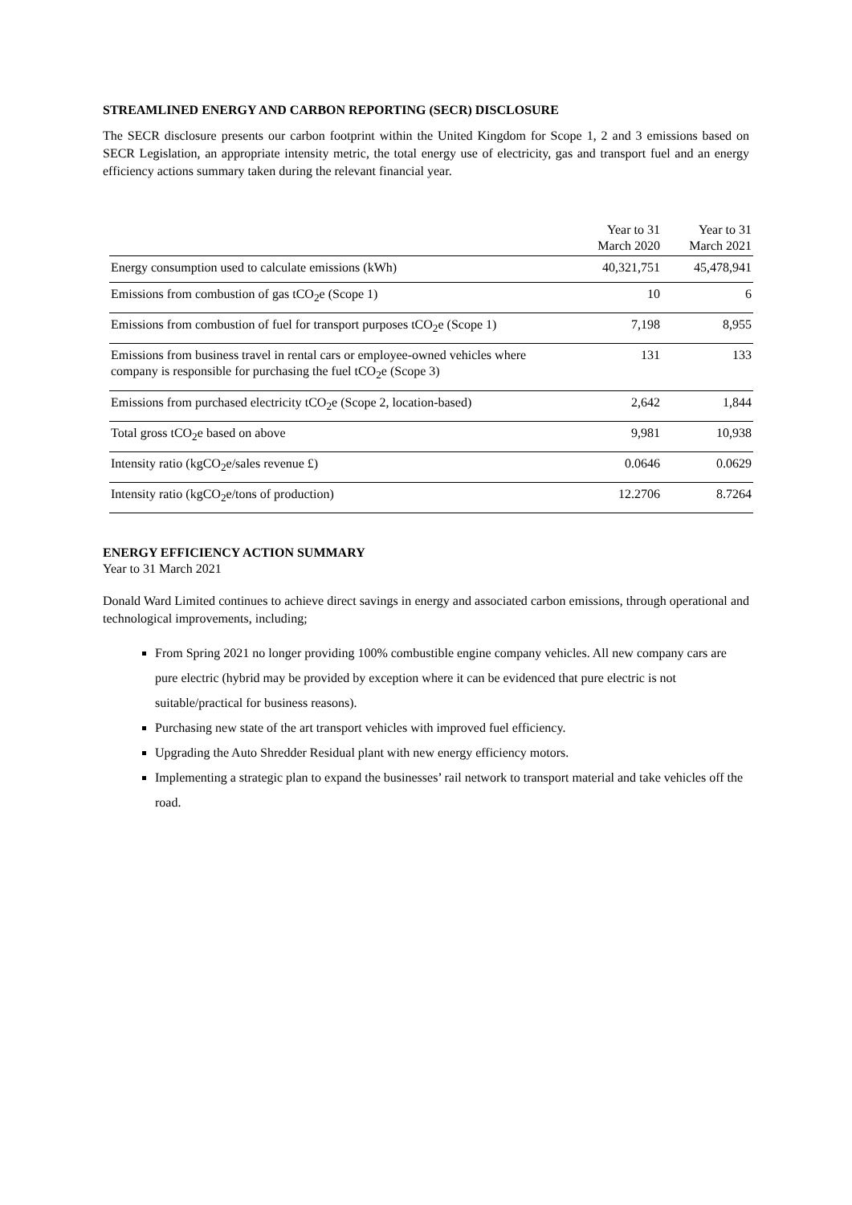STREAMLINED ENERGY AND CARBON REPORTING (SECR) DISCLOSURE
The SECR disclosure presents our carbon footprint within the United Kingdom for Scope 1, 2 and 3 emissions based on SECR Legislation, an appropriate intensity metric, the total energy use of electricity, gas and transport fuel and an energy efficiency actions summary taken during the relevant financial year.
| | Year to 31 March 2020 | Year to 31 March 2021 |
| --- | --- | --- |
| Energy consumption used to calculate emissions (kWh) | 40,321,751 | 45,478,941 |
| Emissions from combustion of gas tCO<sub>2</sub>e (Scope 1) | 10 | 6 |
| Emissions from combustion of fuel for transport purposes tCO<sub>2</sub>e (Scope 1) | 7,198 | 8,955 |
| Emissions from business travel in rental cars or employee-owned vehicles where company is responsible for purchasing the fuel tCO<sub>2</sub>e (Scope 3) | 131 | 133 |
| Emissions from purchased electricity tCO<sub>2</sub>e (Scope 2, location-based) | 2,642 | 1,844 |
| Total gross tCO<sub>2</sub>e based on above | 9,981 | 10,938 |
| Intensity ratio (kgCO<sub>2</sub>e/sales revenue £) | 0.0646 | 0.0629 |
| Intensity ratio (kgCO<sub>2</sub>e/tons of production) | 12.2706 | 8.7264 |
ENERGY EFFICIENCY ACTION SUMMARY
Year to 31 March 2021
Donald Ward Limited continues to achieve direct savings in energy and associated carbon emissions, through operational and technological improvements, including;
From Spring 2021 no longer providing 100% combustible engine company vehicles. All new company cars are pure electric (hybrid may be provided by exception where it can be evidenced that pure electric is not suitable/practical for business reasons).
Purchasing new state of the art transport vehicles with improved fuel efficiency.
Upgrading the Auto Shredder Residual plant with new energy efficiency motors.
Implementing a strategic plan to expand the businesses’ rail network to transport material and take vehicles off the road.